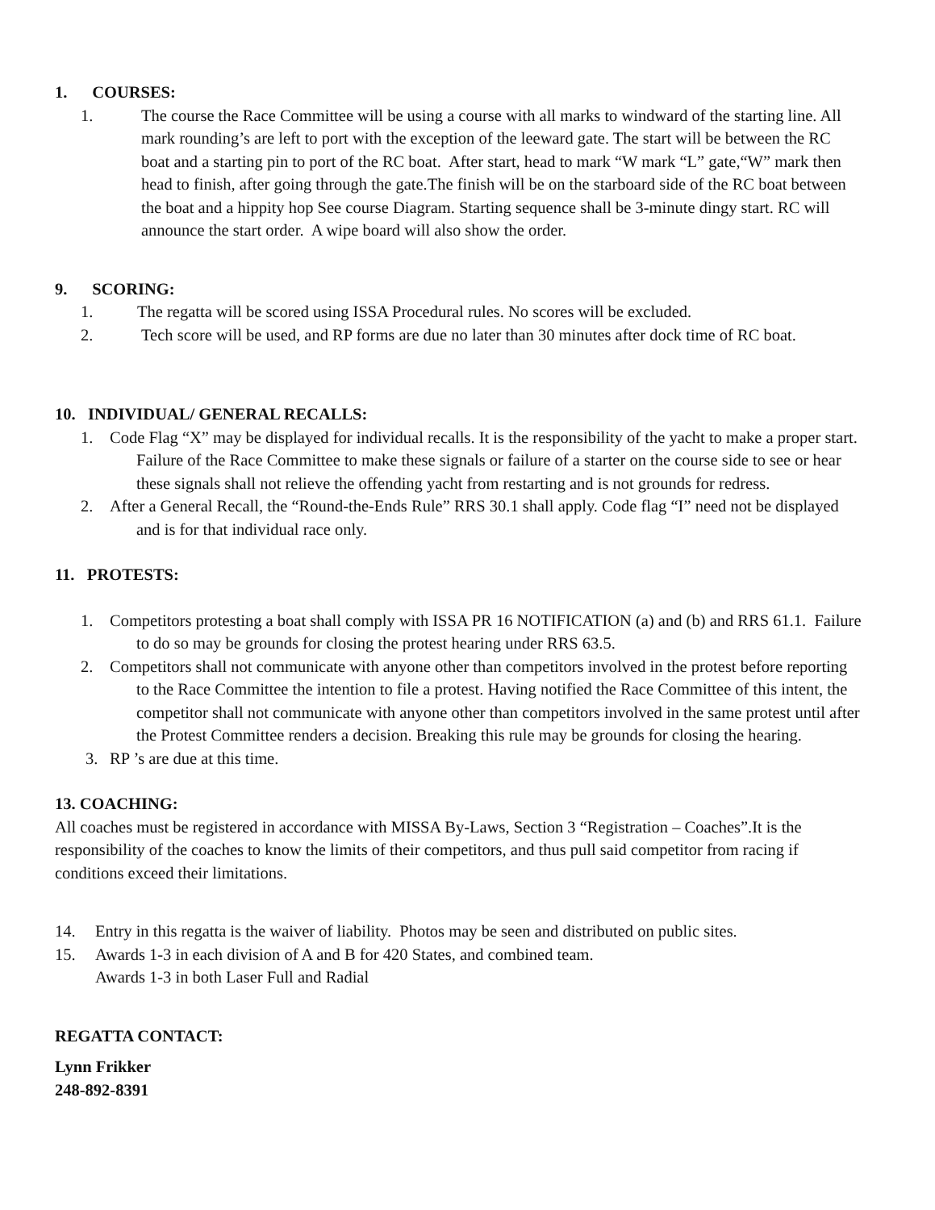1. COURSES:
1. The course the Race Committee will be using a course with all marks to windward of the starting line. All mark rounding’s are left to port with the exception of the leeward gate. The start will be between the RC boat and a starting pin to port of the RC boat. After start, head to mark “W mark “L” gate,“W” mark then head to finish, after going through the gate.The finish will be on the starboard side of the RC boat between the boat and a hippity hop See course Diagram. Starting sequence shall be 3-minute dingy start. RC will announce the start order. A wipe board will also show the order.
9. SCORING:
1. The regatta will be scored using ISSA Procedural rules. No scores will be excluded.
2. Tech score will be used, and RP forms are due no later than 30 minutes after dock time of RC boat.
10. INDIVIDUAL/ GENERAL RECALLS:
1. Code Flag “X” may be displayed for individual recalls. It is the responsibility of the yacht to make a proper start. Failure of the Race Committee to make these signals or failure of a starter on the course side to see or hear these signals shall not relieve the offending yacht from restarting and is not grounds for redress.
2. After a General Recall, the “Round-the-Ends Rule” RRS 30.1 shall apply. Code flag “I” need not be displayed and is for that individual race only.
11. PROTESTS:
1. Competitors protesting a boat shall comply with ISSA PR 16 NOTIFICATION (a) and (b) and RRS 61.1. Failure to do so may be grounds for closing the protest hearing under RRS 63.5.
2. Competitors shall not communicate with anyone other than competitors involved in the protest before reporting to the Race Committee the intention to file a protest. Having notified the Race Committee of this intent, the competitor shall not communicate with anyone other than competitors involved in the same protest until after the Protest Committee renders a decision. Breaking this rule may be grounds for closing the hearing.
3. RP ’s are due at this time.
13. COACHING:
All coaches must be registered in accordance with MISSA By-Laws, Section 3 “Registration – Coaches”.It is the responsibility of the coaches to know the limits of their competitors, and thus pull said competitor from racing if conditions exceed their limitations.
14. Entry in this regatta is the waiver of liability. Photos may be seen and distributed on public sites.
15. Awards 1-3 in each division of A and B for 420 States, and combined team.
Awards 1-3 in both Laser Full and Radial
REGATTA CONTACT:
Lynn Frikker
248-892-8391